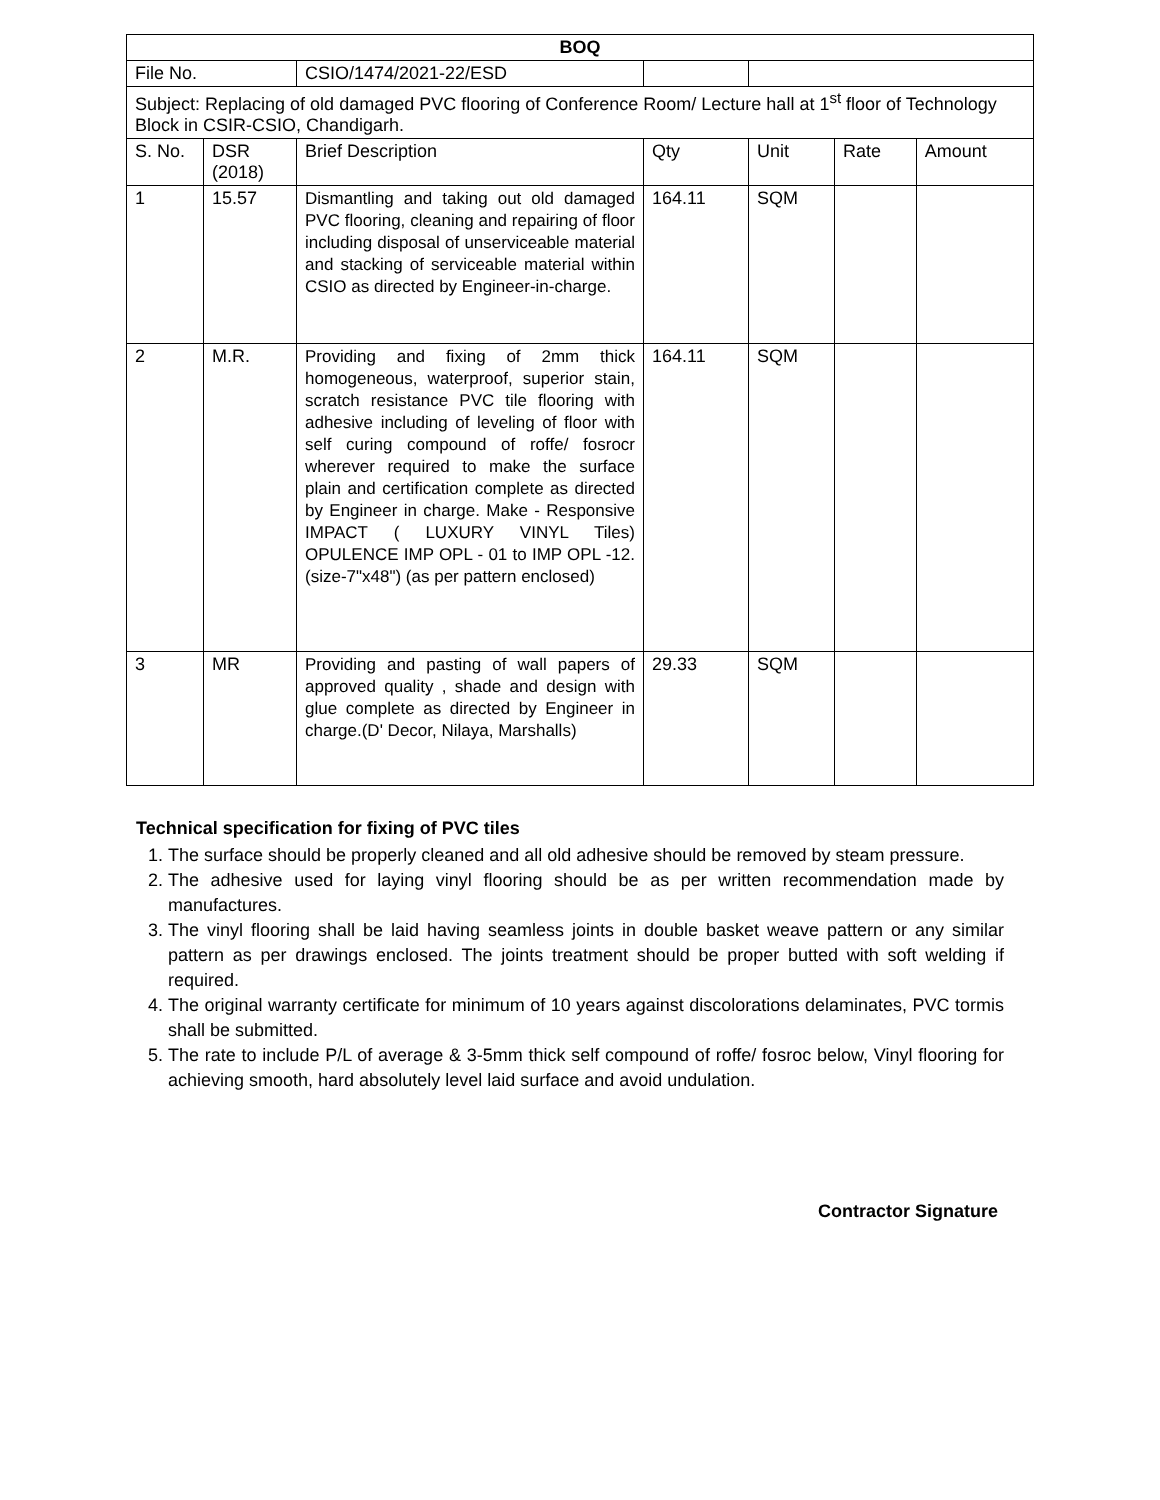| BOQ | | | | | | |
| --- | --- | --- | --- | --- | --- | --- |
| File No. | | CSIO/1474/2021-22/ESD | | | | |
| Subject: Replacing of old damaged PVC flooring of Conference Room/ Lecture hall at 1<sup>st</sup> floor of Technology Block in CSIR-CSIO, Chandigarh. | | | | | | |
| S. No. | DSR (2018) | Brief Description | Qty | Unit | Rate | Amount |
| 1 | 15.57 | Dismantling and taking out old damaged PVC flooring, cleaning and repairing of floor including disposal of unserviceable material and stacking of serviceable material within CSIO as directed by Engineer-in-charge. | 164.11 | SQM | | |
| 2 | M.R. | Providing and fixing of 2mm thick homogeneous, waterproof, superior stain, scratch resistance PVC tile flooring with adhesive including of leveling of floor with self curing compound of roffe/ fosrocr wherever required to make the surface plain and certification complete as directed by Engineer in charge. Make - Responsive IMPACT ( LUXURY VINYL Tiles) OPULENCE IMP OPL - 01 to IMP OPL -12.(size-7"x48") (as per pattern enclosed) | 164.11 | SQM | | |
| 3 | MR | Providing and pasting of wall papers of approved quality , shade and design with glue complete as directed by Engineer in charge.(D' Decor, Nilaya, Marshalls) | 29.33 | SQM | | |
Technical specification for fixing of PVC tiles
1. The surface should be properly cleaned and all old adhesive should be removed by steam pressure.
2. The adhesive used for laying vinyl flooring should be as per written recommendation made by manufactures.
3. The vinyl flooring shall be laid having seamless joints in double basket weave pattern or any similar pattern as per drawings enclosed. The joints treatment should be proper butted with soft welding if required.
4. The original warranty certificate for minimum of 10 years against discolorations delaminates, PVC tormis shall be submitted.
5. The rate to include P/L of average & 3-5mm thick self compound of roffe/ fosroc below, Vinyl flooring for achieving smooth, hard absolutely level laid surface and avoid undulation.
Contractor Signature